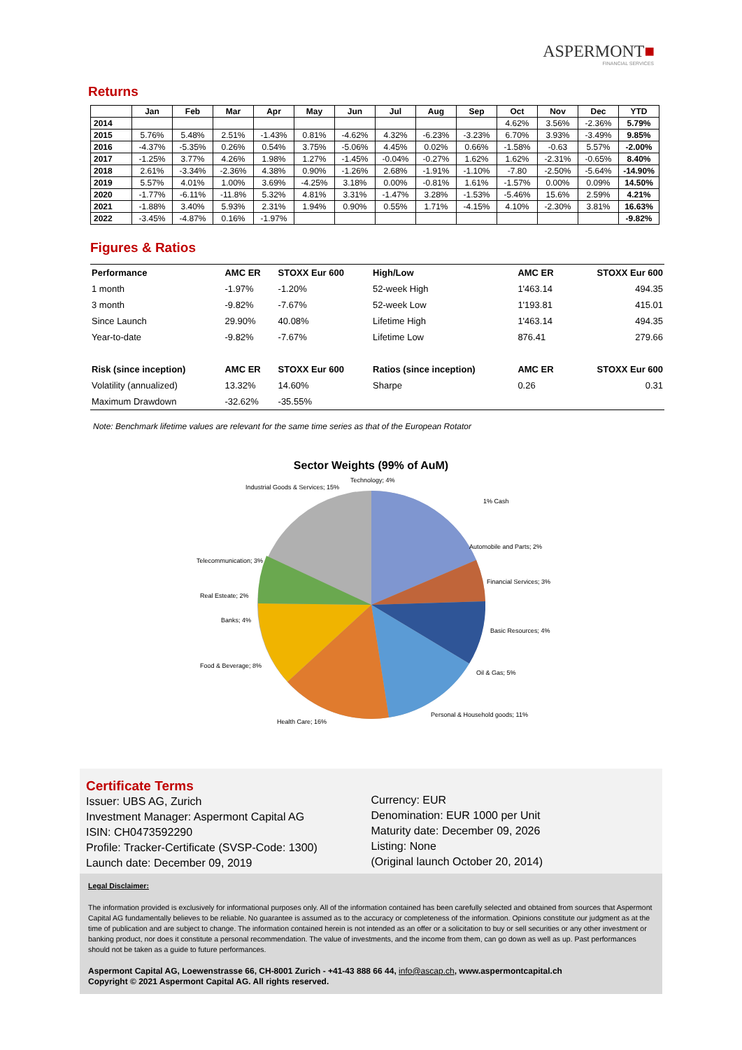ASPERMONT■
FINANCIAL SERVICES
Returns
| | Jan | Feb | Mar | Apr | May | Jun | Jul | Aug | Sep | Oct | Nov | Dec | YTD |
| --- | --- | --- | --- | --- | --- | --- | --- | --- | --- | --- | --- | --- | --- |
| 2014 | | | | | | | | | | 4.62% | 3.56% | -2.36% | 5.79% |
| 2015 | 5.76% | 5.48% | 2.51% | -1.43% | 0.81% | -4.62% | 4.32% | -6.23% | -3.23% | 6.70% | 3.93% | -3.49% | 9.85% |
| 2016 | -4.37% | -5.35% | 0.26% | 0.54% | 3.75% | -5.06% | 4.45% | 0.02% | 0.66% | -1.58% | -0.63 | 5.57% | -2.00% |
| 2017 | -1.25% | 3.77% | 4.26% | 1.98% | 1.27% | -1.45% | -0.04% | -0.27% | 1.62% | 1.62% | -2.31% | -0.65% | 8.40% |
| 2018 | 2.61% | -3.34% | -2.36% | 4.38% | 0.90% | -1.26% | 2.68% | -1.91% | -1.10% | -7.80 | -2.50% | -5.64% | -14.90% |
| 2019 | 5.57% | 4.01% | 1.00% | 3.69% | -4.25% | 3.18% | 0.00% | -0.81% | 1.61% | -1.57% | 0.00% | 0.09% | 14.50% |
| 2020 | -1.77% | -6.11% | -11.8% | 5.32% | 4.81% | 3.31% | -1.47% | 3.28% | -1.53% | -5.46% | 15.6% | 2.59% | 4.21% |
| 2021 | -1.88% | 3.40% | 5.93% | 2.31% | 1.94% | 0.90% | 0.55% | 1.71% | -4.15% | 4.10% | -2.30% | 3.81% | 16.63% |
| 2022 | -3.45% | -4.87% | 0.16% | -1.97% | | | | | | | | | -9.82% |
Figures & Ratios
| Performance | AMC ER | STOXX Eur 600 | High/Low | AMC ER | STOXX Eur 600 |
| 1 month | -1.97% | -1.20% | 52-week High | 1'463.14 | 494.35 |
| 3 month | -9.82% | -7.67% | 52-week Low | 1'193.81 | 415.01 |
| Since Launch | 29.90% | 40.08% | Lifetime High | 1'463.14 | 494.35 |
| Year-to-date | -9.82% | -7.67% | Lifetime Low | 876.41 | 279.66 |
| Risk (since inception) | AMC ER | STOXX Eur 600 | Ratios (since inception) | AMC ER | STOXX Eur 600 |
| Volatility (annualized) | 13.32% | 14.60% | Sharpe | 0.26 | 0.31 |
| Maximum Drawdown | -32.62% | -35.55% | | | |
Note: Benchmark lifetime values are relevant for the same time series as that of the European Rotator
Sector Weights (99% of AuM)
Industrial Goods & Services; 15%
Automobile and Parts; 2%
Financial Services; 3%
Basic Resources; 4%
Oil & Gas; 5%
Personal & Household goods; 11%
Health Care; 16%
Food & Beverage; 8%
Banks; 4%
Real Esteate; 2%
Telecommunication; 3%
Technology; 4%
1% Cash
Certificate Terms
Issuer: UBS AG, Zurich
Investment Manager: Aspermont Capital AG
ISIN: CH0473592290
Profile: Tracker-Certificate (SVSP-Code: 1300)
Launch date: December 09, 2019
Currency: EUR
Denomination: EUR 1000 per Unit
Maturity date: December 09, 2026
Listing: None
(Original launch October 20, 2014)
Legal Disclaimer:
The information provided is exclusively for informational purposes only. All of the information contained has been carefully selected and obtained from sources that Aspermont Capital AG fundamentally believes to be reliable. No guarantee is assumed as to the accuracy or completeness of the information. Opinions constitute our judgment as at the time of publication and are subject to change. The information contained herein is not intended as an offer or a solicitation to buy or sell securities or any other investment or banking product, nor does it constitute a personal recommendation. The value of investments, and the income from them, can go down as well as up. Past performances should not be taken as a guide to future performances.
Aspermont Capital AG, Loewenstrasse 66, CH-8001 Zurich - +41-43 888 66 44, info@ascap.ch, www.aspermontcapital.ch
Copyright © 2021 Aspermont Capital AG. All rights reserved.